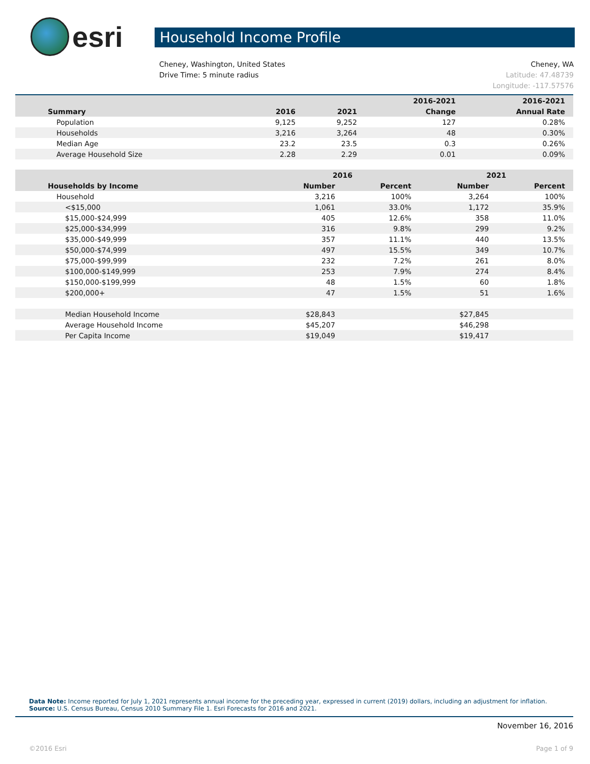esri
Household Income Profile
Cheney, Washington, United States
Drive Time: 5 minute radius
Cheney, WA
Latitude: 47.48739
Longitude: -117.57576
| | | | 2016-2021 | 2016-2021 |
| --- | --- | --- | --- | --- |
| Summary | 2016 | 2021 | Change | Annual Rate |
| Population | 9,125 | 9,252 | 127 | 0.28% |
| Households | 3,216 | 3,264 | 48 | 0.30% |
| Median Age | 23.2 | 23.5 | 0.3 | 0.26% |
| Average Household Size | 2.28 | 2.29 | 0.01 | 0.09% |
| | 2016 | | 2021 | |
| --- | --- | --- | --- | --- |
| Households by Income | Number | Percent | Number | Percent |
| Household | 3,216 | 100% | 3,264 | 100% |
| <$15,000 | 1,061 | 33.0% | 1,172 | 35.9% |
| $15,000-$24,999 | 405 | 12.6% | 358 | 11.0% |
| $25,000-$34,999 | 316 | 9.8% | 299 | 9.2% |
| $35,000-$49,999 | 357 | 11.1% | 440 | 13.5% |
| $50,000-$74,999 | 497 | 15.5% | 349 | 10.7% |
| $75,000-$99,999 | 232 | 7.2% | 261 | 8.0% |
| $100,000-$149,999 | 253 | 7.9% | 274 | 8.4% |
| $150,000-$199,999 | 48 | 1.5% | 60 | 1.8% |
| $200,000+ | 47 | 1.5% | 51 | 1.6% |
| Median Household Income | $28,843 | | $27,845 | |
| Average Household Income | $45,207 | | $46,298 | |
| Per Capita Income | $19,049 | | $19,417 | |
Data Note: Income reported for July 1, 2021 represents annual income for the preceding year, expressed in current (2019) dollars, including an adjustment for inflation.
Source: U.S. Census Bureau, Census 2010 Summary File 1. Esri Forecasts for 2016 and 2021.
November 16, 2016
©2016 Esri Page 1 of 9